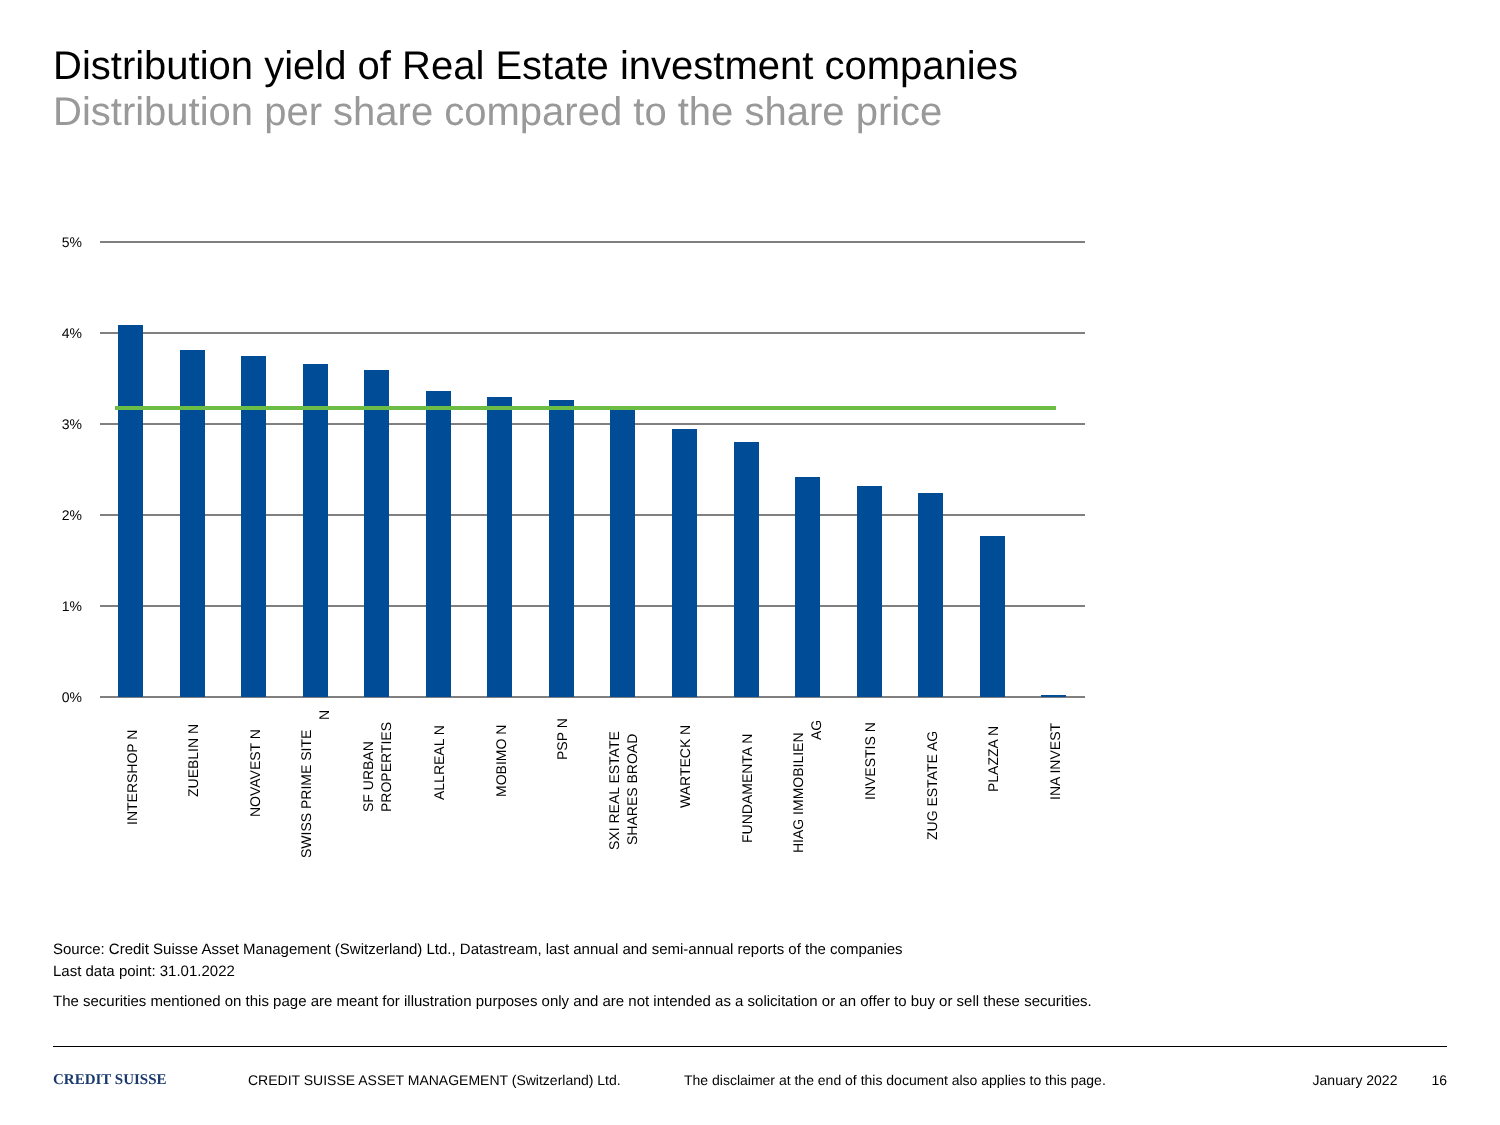Distribution yield of Real Estate investment companies
Distribution per share compared to the share price
5%
4%
3%
2%
1%
0%
INTERSHOP N
ZUEBLIN N
NOVAVEST N
SWISS PRIME SITE
N
SF URBAN
PROPERTIES
ALLREAL N
MOBIMO N
PSP N
SXI REAL ESTATE
SHARES BROAD
WARTECK N
FUNDAMENTA N
HIAG IMMOBILIEN
AG
INVESTIS N
ZUG ESTATE AG
PLAZZA N
INA INVEST
Source: Credit Suisse Asset Management (Switzerland) Ltd., Datastream, last annual and semi-annual reports of the companies
Last data point: 31.01.2022
The securities mentioned on this page are meant for illustration purposes only and are not intended as a solicitation or an offer to buy or sell these securities.
CREDIT SUISSE CREDIT SUISSE ASSET MANAGEMENT (Switzerland) Ltd. The disclaimer at the end of this document also applies to this page. January 2022 16